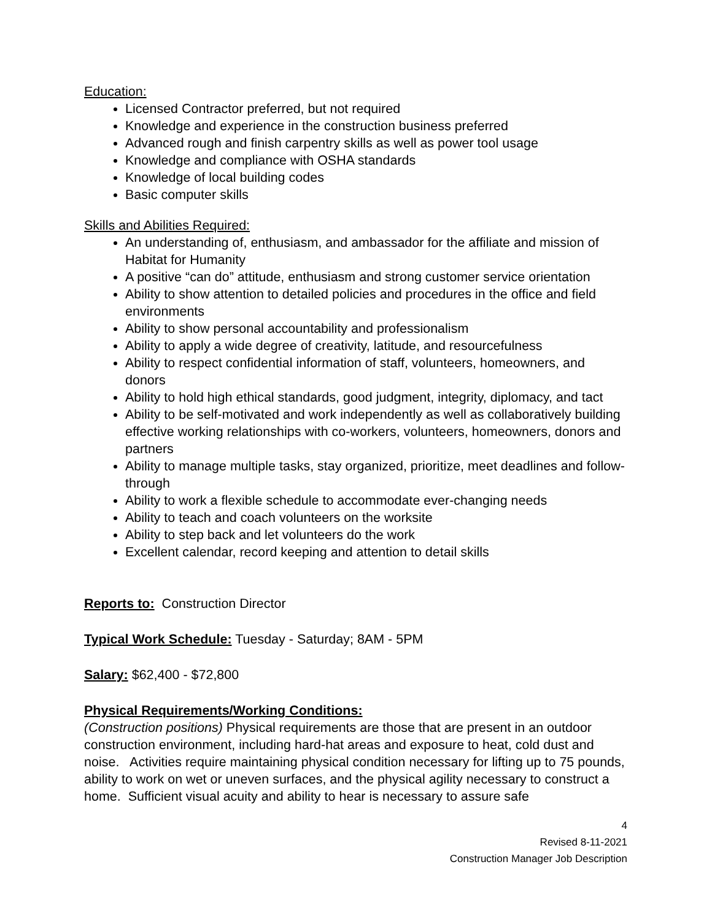Education:
Licensed Contractor preferred, but not required
Knowledge and experience in the construction business preferred
Advanced rough and finish carpentry skills as well as power tool usage
Knowledge and compliance with OSHA standards
Knowledge of local building codes
Basic computer skills
Skills and Abilities Required:
An understanding of, enthusiasm, and ambassador for the affiliate and mission of Habitat for Humanity
A positive “can do” attitude, enthusiasm and strong customer service orientation
Ability to show attention to detailed policies and procedures in the office and field environments
Ability to show personal accountability and professionalism
Ability to apply a wide degree of creativity, latitude, and resourcefulness
Ability to respect confidential information of staff, volunteers, homeowners, and donors
Ability to hold high ethical standards, good judgment, integrity, diplomacy, and tact
Ability to be self-motivated and work independently as well as collaboratively building effective working relationships with co-workers, volunteers, homeowners, donors and partners
Ability to manage multiple tasks, stay organized, prioritize, meet deadlines and follow-through
Ability to work a flexible schedule to accommodate ever-changing needs
Ability to teach and coach volunteers on the worksite
Ability to step back and let volunteers do the work
Excellent calendar, record keeping and attention to detail skills
Reports to: Construction Director
Typical Work Schedule: Tuesday - Saturday; 8AM - 5PM
Salary: $62,400 - $72,800
Physical Requirements/Working Conditions:
(Construction positions) Physical requirements are those that are present in an outdoor construction environment, including hard-hat areas and exposure to heat, cold dust and noise. Activities require maintaining physical condition necessary for lifting up to 75 pounds, ability to work on wet or uneven surfaces, and the physical agility necessary to construct a home. Sufficient visual acuity and ability to hear is necessary to assure safe
4
Revised 8-11-2021
Construction Manager Job Description